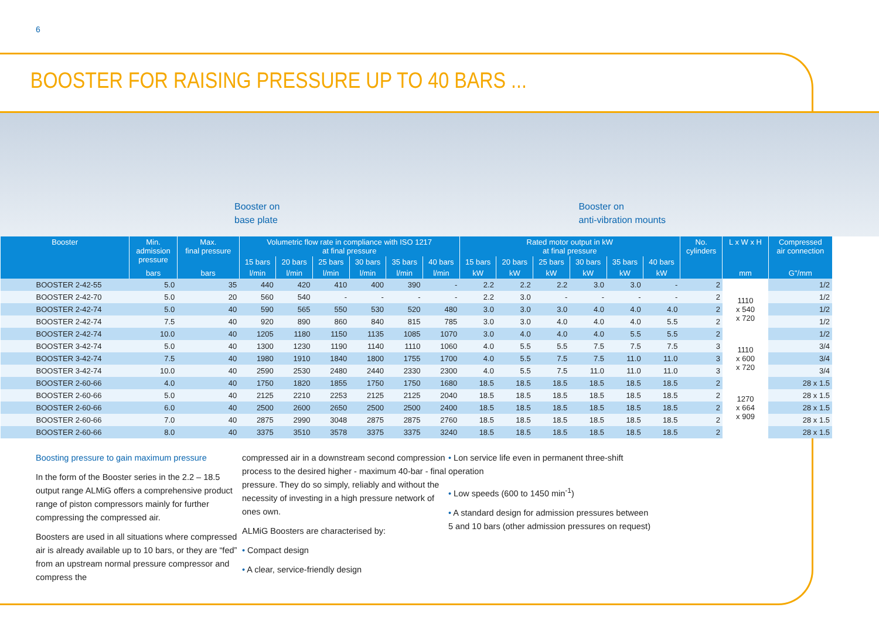6
BOOSTER FOR RAISING PRESSURE UP TO 40 BARS ...
Booster on
base plate
Booster on
anti-vibration mounts
| Booster | Min. admission pressure | Max. final pressure | Volumetric flow rate in compliance with ISO 1217 at final pressure | | | | | | Rated motor output in kW at final pressure | | | | | | No. cylinders | L x W x H | Compressed air connection |
| --- | --- | --- | --- | --- | --- | --- | --- | --- | --- | --- | --- | --- | --- | --- | --- | --- | --- |
| | | | 15 bars | 20 bars | 25 bars | 30 bars | 35 bars | 40 bars | 15 bars | 20 bars | 25 bars | 30 bars | 35 bars | 40 bars | | | |
| | bars | bars | l/min | l/min | l/min | l/min | l/min | l/min | kW | kW | kW | kW | kW | kW | | mm | G"/mm |
| BOOSTER 2-42-55 | 5.0 | 35 | 440 | 420 | 410 | 400 | 390 | - | 2.2 | 2.2 | 2.2 | 3.0 | 3.0 | - | 2 | 1110 x 540 x 720 | 1/2 |
| BOOSTER 2-42-70 | 5.0 | 20 | 560 | 540 | - | - | - | - | 2.2 | 3.0 | - | - | - | - | 2 | | 1/2 |
| BOOSTER 2-42-74 | 5.0 | 40 | 590 | 565 | 550 | 530 | 520 | 480 | 3.0 | 3.0 | 3.0 | 4.0 | 4.0 | 4.0 | 2 | | 1/2 |
| BOOSTER 2-42-74 | 7.5 | 40 | 920 | 890 | 860 | 840 | 815 | 785 | 3.0 | 3.0 | 4.0 | 4.0 | 4.0 | 5.5 | 2 | | 1/2 |
| BOOSTER 2-42-74 | 10.0 | 40 | 1205 | 1180 | 1150 | 1135 | 1085 | 1070 | 3.0 | 4.0 | 4.0 | 4.0 | 5.5 | 5.5 | 2 | | 1/2 |
| BOOSTER 3-42-74 | 5.0 | 40 | 1300 | 1230 | 1190 | 1140 | 1110 | 1060 | 4.0 | 5.5 | 5.5 | 7.5 | 7.5 | 7.5 | 3 | 1110 x 600 x 720 | 3/4 |
| BOOSTER 3-42-74 | 7.5 | 40 | 1980 | 1910 | 1840 | 1800 | 1755 | 1700 | 4.0 | 5.5 | 7.5 | 7.5 | 11.0 | 11.0 | 3 | | 3/4 |
| BOOSTER 3-42-74 | 10.0 | 40 | 2590 | 2530 | 2480 | 2440 | 2330 | 2300 | 4.0 | 5.5 | 7.5 | 11.0 | 11.0 | 11.0 | 3 | | 3/4 |
| BOOSTER 2-60-66 | 4.0 | 40 | 1750 | 1820 | 1855 | 1750 | 1750 | 1680 | 18.5 | 18.5 | 18.5 | 18.5 | 18.5 | 18.5 | 2 | 1270 x 664 x 909 | 28 x 1.5 |
| BOOSTER 2-60-66 | 5.0 | 40 | 2125 | 2210 | 2253 | 2125 | 2125 | 2040 | 18.5 | 18.5 | 18.5 | 18.5 | 18.5 | 18.5 | 2 | | 28 x 1.5 |
| BOOSTER 2-60-66 | 6.0 | 40 | 2500 | 2600 | 2650 | 2500 | 2500 | 2400 | 18.5 | 18.5 | 18.5 | 18.5 | 18.5 | 18.5 | 2 | | 28 x 1.5 |
| BOOSTER 2-60-66 | 7.0 | 40 | 2875 | 2990 | 3048 | 2875 | 2875 | 2760 | 18.5 | 18.5 | 18.5 | 18.5 | 18.5 | 18.5 | 2 | | 28 x 1.5 |
| BOOSTER 2-60-66 | 8.0 | 40 | 3375 | 3510 | 3578 | 3375 | 3375 | 3240 | 18.5 | 18.5 | 18.5 | 18.5 | 18.5 | 18.5 | 2 | | 28 x 1.5 |
Boosting pressure to gain maximum pressure
In the form of the Booster series in the 2.2 – 18.5 output range ALMiG offers a comprehensive product range of piston compressors mainly for further compressing the compressed air.
Boosters are used in all situations where compressed air is already available up to 10 bars, or they are “fed” from an upstream normal pressure compressor and compress the
compressed air in a downstream second compression process to the desired higher - maximum 40-bar - final pressure. They do so simply, reliably and without the necessity of investing in a high pressure network of ones own.
ALMiG Boosters are characterised by:
• Compact design
• A clear, service-friendly design
• Lon service life even in permanent three-shift operation
• Low speeds (600 to 1450 min<sup>-1</sup>)
• A standard design for admission pressures between 5 and 10 bars (other admission pressures on request)